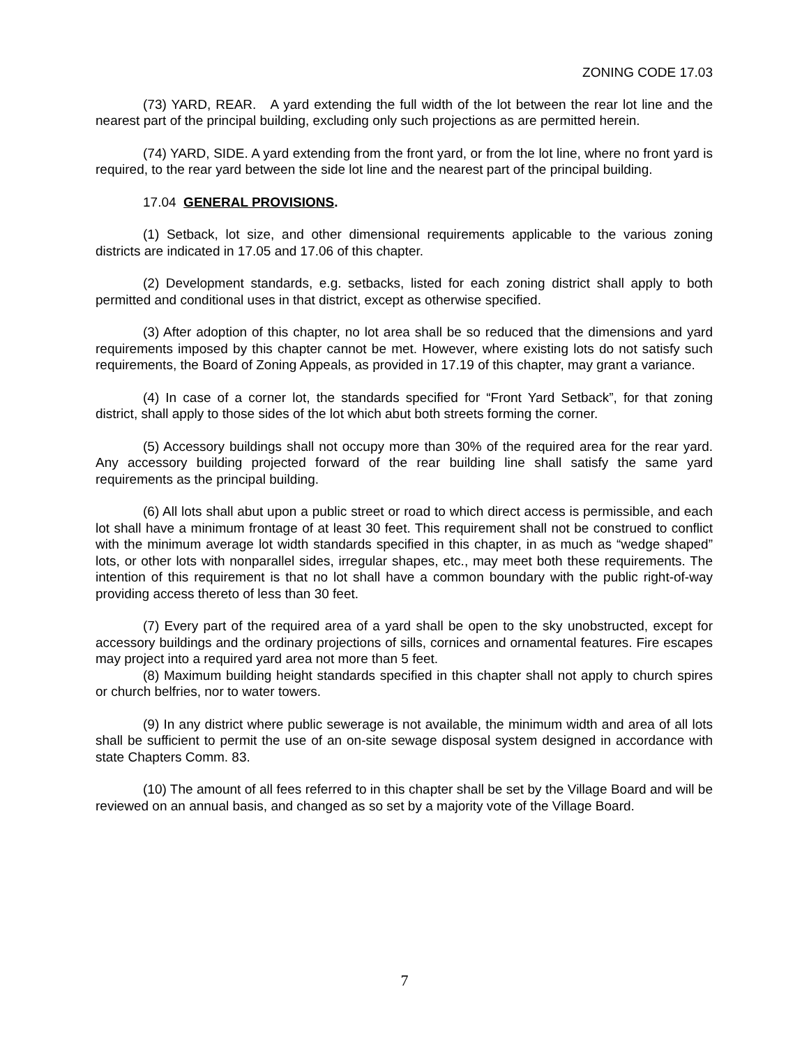ZONING CODE 17.03
(73) YARD, REAR. A yard extending the full width of the lot between the rear lot line and the nearest part of the principal building, excluding only such projections as are permitted herein.
(74) YARD, SIDE. A yard extending from the front yard, or from the lot line, where no front yard is required, to the rear yard between the side lot line and the nearest part of the principal building.
17.04 GENERAL PROVISIONS.
(1) Setback, lot size, and other dimensional requirements applicable to the various zoning districts are indicated in 17.05 and 17.06 of this chapter.
(2) Development standards, e.g. setbacks, listed for each zoning district shall apply to both permitted and conditional uses in that district, except as otherwise specified.
(3) After adoption of this chapter, no lot area shall be so reduced that the dimensions and yard requirements imposed by this chapter cannot be met. However, where existing lots do not satisfy such requirements, the Board of Zoning Appeals, as provided in 17.19 of this chapter, may grant a variance.
(4) In case of a corner lot, the standards specified for “Front Yard Setback”, for that zoning district, shall apply to those sides of the lot which abut both streets forming the corner.
(5) Accessory buildings shall not occupy more than 30% of the required area for the rear yard. Any accessory building projected forward of the rear building line shall satisfy the same yard requirements as the principal building.
(6) All lots shall abut upon a public street or road to which direct access is permissible, and each lot shall have a minimum frontage of at least 30 feet. This requirement shall not be construed to conflict with the minimum average lot width standards specified in this chapter, in as much as “wedge shaped” lots, or other lots with nonparallel sides, irregular shapes, etc., may meet both these requirements. The intention of this requirement is that no lot shall have a common boundary with the public right-of-way providing access thereto of less than 30 feet.
(7) Every part of the required area of a yard shall be open to the sky unobstructed, except for accessory buildings and the ordinary projections of sills, cornices and ornamental features. Fire escapes may project into a required yard area not more than 5 feet.
(8) Maximum building height standards specified in this chapter shall not apply to church spires or church belfries, nor to water towers.
(9) In any district where public sewerage is not available, the minimum width and area of all lots shall be sufficient to permit the use of an on-site sewage disposal system designed in accordance with state Chapters Comm. 83.
(10) The amount of all fees referred to in this chapter shall be set by the Village Board and will be reviewed on an annual basis, and changed as so set by a majority vote of the Village Board.
7